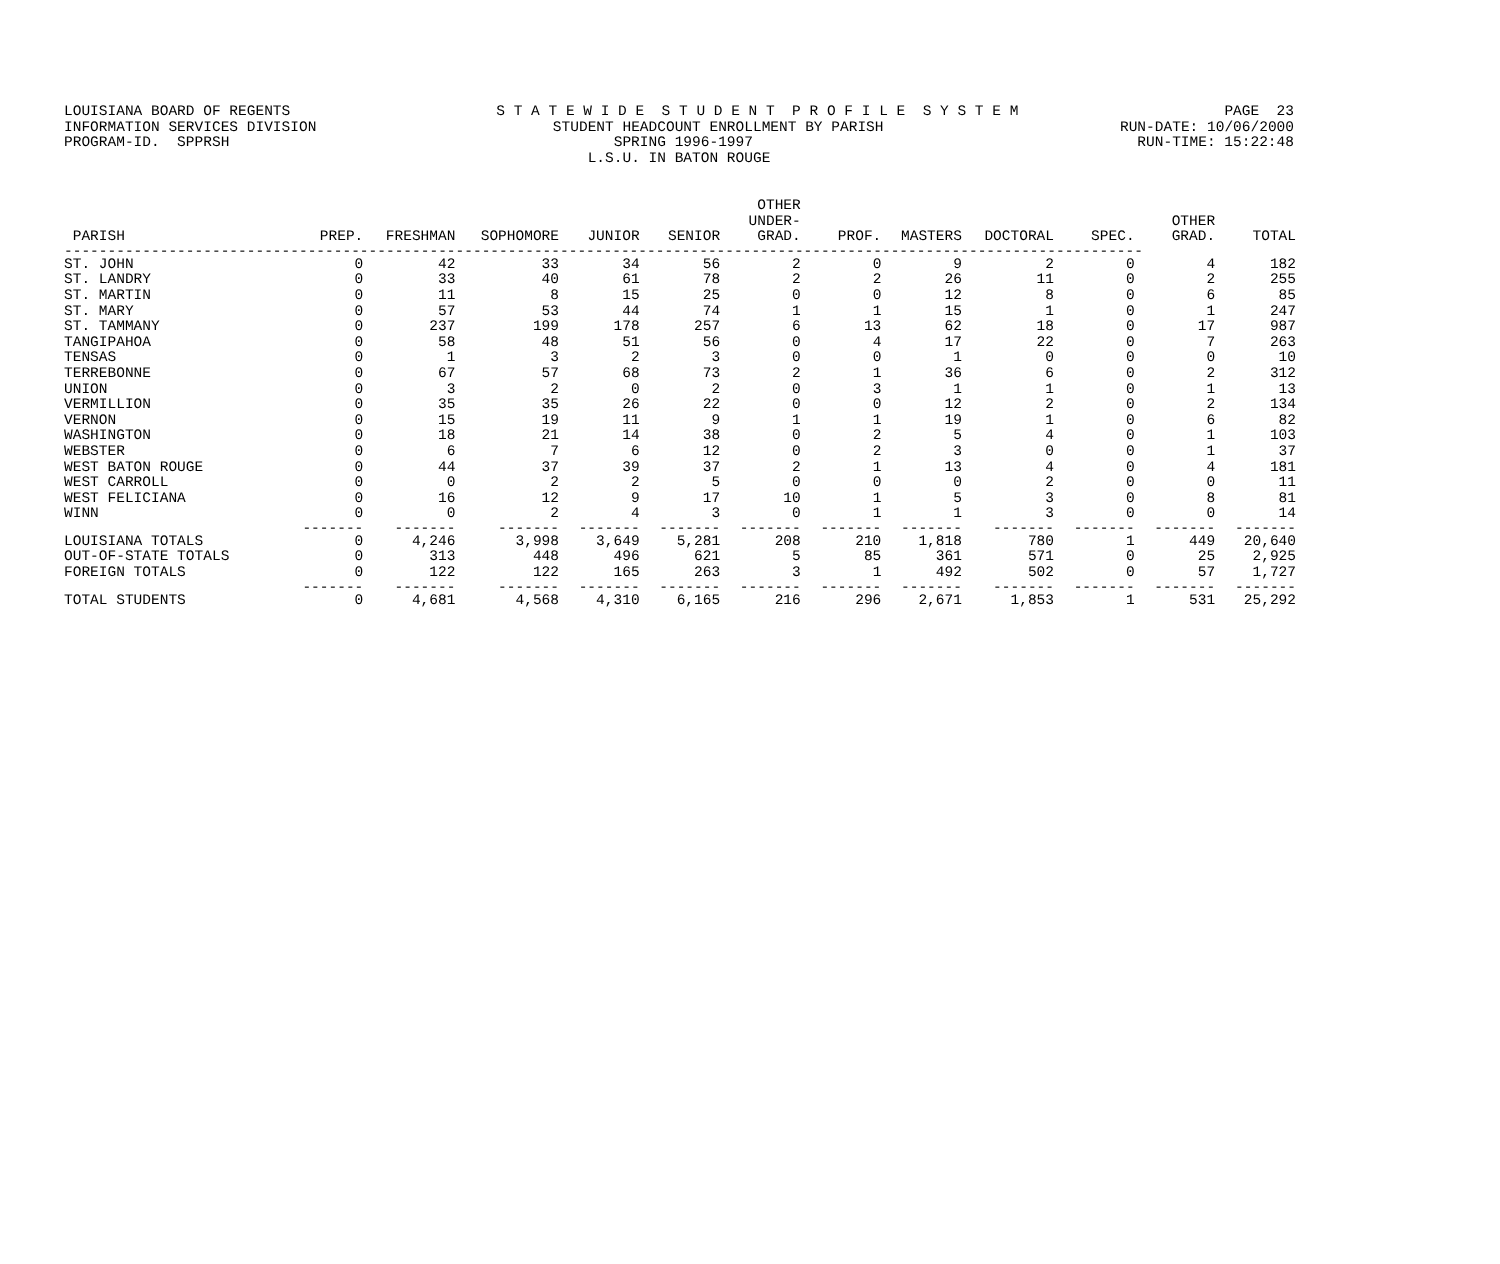LOUISIANA BOARD OF REGENTS S T A T E W I D E S T U D E N T P R O F I L E S Y S T E M PAGE 23
INFORMATION SERVICES DIVISION STUDENT HEADCOUNT ENROLLMENT BY PARISH RUN-DATE: 10/06/2000
PROGRAM-ID. SPPRSH SPRING 1996-1997 RUN-TIME: 15:22:48
L.S.U. IN BATON ROUGE
| PARISH | PREP. | FRESHMAN | SOPHOMORE | JUNIOR | SENIOR | OTHER UNDER- GRAD. | PROF. | MASTERS | DOCTORAL | SPEC. | OTHER GRAD. | TOTAL |
| --- | --- | --- | --- | --- | --- | --- | --- | --- | --- | --- | --- | --- |
| ---------------------------------------------------------------------------------------------------------------------------- | | | | | | | | | | | | |
| ST. JOHN | 0 | 42 | 33 | 34 | 56 | 2 | 0 | 9 | 2 | 0 | 4 | 182 |
| ST. LANDRY | 0 | 33 | 40 | 61 | 78 | 2 | 2 | 26 | 11 | 0 | 2 | 255 |
| ST. MARTIN | 0 | 11 | 8 | 15 | 25 | 0 | 0 | 12 | 8 | 0 | 6 | 85 |
| ST. MARY | 0 | 57 | 53 | 44 | 74 | 1 | 1 | 15 | 1 | 0 | 1 | 247 |
| ST. TAMMANY | 0 | 237 | 199 | 178 | 257 | 6 | 13 | 62 | 18 | 0 | 17 | 987 |
| TANGIPAHOA | 0 | 58 | 48 | 51 | 56 | 0 | 4 | 17 | 22 | 0 | 7 | 263 |
| TENSAS | 0 | 1 | 3 | 2 | 3 | 0 | 0 | 1 | 0 | 0 | 0 | 10 |
| TERREBONNE | 0 | 67 | 57 | 68 | 73 | 2 | 1 | 36 | 6 | 0 | 2 | 312 |
| UNION | 0 | 3 | 2 | 0 | 2 | 0 | 3 | 1 | 1 | 0 | 1 | 13 |
| VERMILLION | 0 | 35 | 35 | 26 | 22 | 0 | 0 | 12 | 2 | 0 | 2 | 134 |
| VERNON | 0 | 15 | 19 | 11 | 9 | 1 | 1 | 19 | 1 | 0 | 6 | 82 |
| WASHINGTON | 0 | 18 | 21 | 14 | 38 | 0 | 2 | 5 | 4 | 0 | 1 | 103 |
| WEBSTER | 0 | 6 | 7 | 6 | 12 | 0 | 2 | 3 | 0 | 0 | 1 | 37 |
| WEST BATON ROUGE | 0 | 44 | 37 | 39 | 37 | 2 | 1 | 13 | 4 | 0 | 4 | 181 |
| WEST CARROLL | 0 | 0 | 2 | 2 | 5 | 0 | 0 | 0 | 2 | 0 | 0 | 11 |
| WEST FELICIANA | 0 | 16 | 12 | 9 | 17 | 10 | 1 | 5 | 3 | 0 | 8 | 81 |
| WINN | 0 | 0 | 2 | 4 | 3 | 0 | 1 | 1 | 3 | 0 | 0 | 14 |
| | ------- | ------- | ------- | ------- | ------- | ------- | ------- | ------- | ------- | ------- | ------- | ------- |
| LOUISIANA TOTALS | 0 | 4,246 | 3,998 | 3,649 | 5,281 | 208 | 210 | 1,818 | 780 | 1 | 449 | 20,640 |
| OUT-OF-STATE TOTALS | 0 | 313 | 448 | 496 | 621 | 5 | 85 | 361 | 571 | 0 | 25 | 2,925 |
| FOREIGN TOTALS | 0 | 122 | 122 | 165 | 263 | 3 | 1 | 492 | 502 | 0 | 57 | 1,727 |
| | ------- | ------- | ------- | ------- | ------- | ------- | ------- | ------- | ------- | ------- | ------- | ------- |
| TOTAL STUDENTS | 0 | 4,681 | 4,568 | 4,310 | 6,165 | 216 | 296 | 2,671 | 1,853 | 1 | 531 | 25,292 |